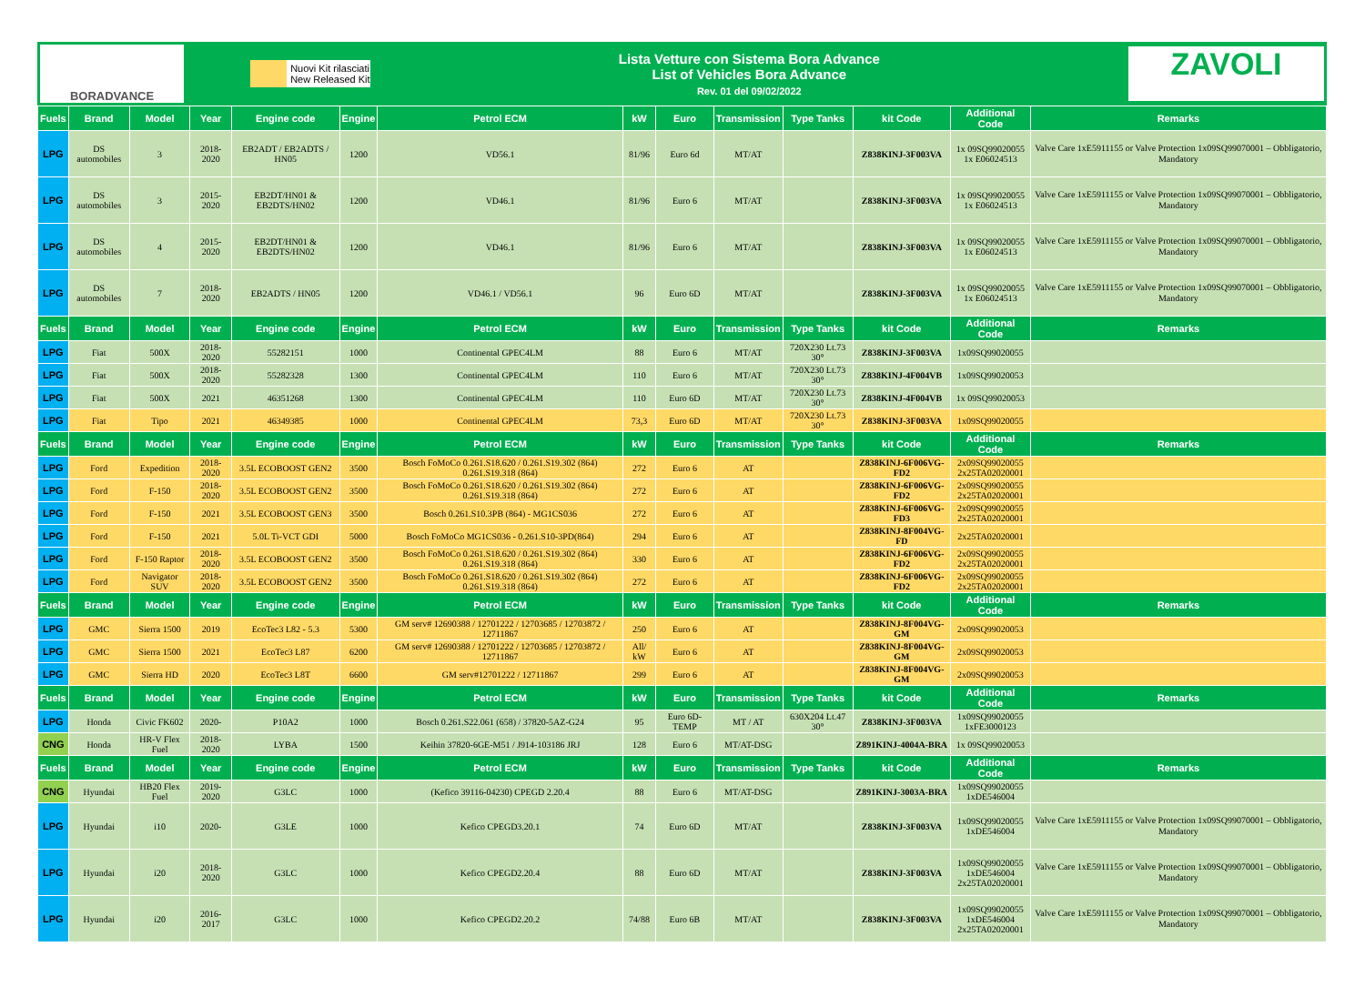BORADVANCE
Nuovi Kit rilasciati
New Released Kit
Lista Vetture con Sistema Bora Advance
List of Vehicles Bora Advance
Rev. 01 del 09/02/2022
ZAVOLI
| Fuels | Brand | Model | Year | Engine code | Engine | Petrol ECM | kW | Euro | Transmission | Type Tanks | kit Code | Additional Code | Remarks |
| --- | --- | --- | --- | --- | --- | --- | --- | --- | --- | --- | --- | --- | --- |
| LPG | DS automobiles | 3 | 2018-2020 | EB2ADT / EB2ADTS / HN05 | 1200 | VD56.1 | 81/96 | Euro 6d | MT/AT | | Z838KINJ-3F003VA | 1x 09SQ99020055 1x E06024513 | Valve Care 1xE5911155 or Valve Protection 1x09SQ99070001 – Obbligatorio, Mandatory |
| LPG | DS automobiles | 3 | 2015-2020 | EB2DT/HN01 & EB2DTS/HN02 | 1200 | VD46.1 | 81/96 | Euro 6 | MT/AT | | Z838KINJ-3F003VA | 1x 09SQ99020055 1x E06024513 | Valve Care 1xE5911155 or Valve Protection 1x09SQ99070001 – Obbligatorio, Mandatory |
| LPG | DS automobiles | 4 | 2015-2020 | EB2DT/HN01 & EB2DTS/HN02 | 1200 | VD46.1 | 81/96 | Euro 6 | MT/AT | | Z838KINJ-3F003VA | 1x 09SQ99020055 1x E06024513 | Valve Care 1xE5911155 or Valve Protection 1x09SQ99070001 – Obbligatorio, Mandatory |
| LPG | DS automobiles | 7 | 2018-2020 | EB2ADTS / HN05 | 1200 | VD46.1 / VD56.1 | 96 | Euro 6D | MT/AT | | Z838KINJ-3F003VA | 1x 09SQ99020055 1x E06024513 | Valve Care 1xE5911155 or Valve Protection 1x09SQ99070001 – Obbligatorio, Mandatory |
| Fuels | Brand | Model | Year | Engine code | Engine | Petrol ECM | kW | Euro | Transmission | Type Tanks | kit Code | Additional Code | Remarks |
| LPG | Fiat | 500X | 2018-2020 | 55282151 | 1000 | Continental GPEC4LM | 88 | Euro 6 | MT/AT | 720X230 Lt.73 30° | Z838KINJ-3F003VA | 1x09SQ99020055 | |
| LPG | Fiat | 500X | 2018-2020 | 55282328 | 1300 | Continental GPEC4LM | 110 | Euro 6 | MT/AT | 720X230 Lt.73 30° | Z838KINJ-4F004VB | 1x09SQ99020053 | |
| LPG | Fiat | 500X | 2021 | 46351268 | 1300 | Continental GPEC4LM | 110 | Euro 6D | MT/AT | 720X230 Lt.73 30° | Z838KINJ-4F004VB | 1x 09SQ99020053 | |
| LPG | Fiat | Tipo | 2021 | 46349385 | 1000 | Continental GPEC4LM | 73,3 | Euro 6D | MT/AT | 720X230 Lt.73 30° | Z838KINJ-3F003VA | 1x09SQ99020055 | |
| Fuels | Brand | Model | Year | Engine code | Engine | Petrol ECM | kW | Euro | Transmission | Type Tanks | kit Code | Additional Code | Remarks |
| LPG | Ford | Expedition | 2018-2020 | 3.5L ECOBOOST GEN2 | 3500 | Bosch FoMoCo 0.261.S18.620 / 0.261.S19.302 (864) 0.261.S19.318 (864) | 272 | Euro 6 | AT | | Z838KINJ-6F006VG-FD2 | 2x09SQ99020055 2x25TA02020001 | |
| LPG | Ford | F-150 | 2018-2020 | 3.5L ECOBOOST GEN2 | 3500 | Bosch FoMoCo 0.261.S18.620 / 0.261.S19.302 (864) 0.261.S19.318 (864) | 272 | Euro 6 | AT | | Z838KINJ-6F006VG-FD2 | 2x09SQ99020055 2x25TA02020001 | |
| LPG | Ford | F-150 | 2021 | 3.5L ECOBOOST GEN3 | 3500 | Bosch 0.261.S10.3PB (864) - MG1CS036 | 272 | Euro 6 | AT | | Z838KINJ-6F006VG-FD3 | 2x09SQ99020055 2x25TA02020001 | |
| LPG | Ford | F-150 | 2021 | 5.0L Ti-VCT GDI | 5000 | Bosch FoMoCo MG1CS036 - 0.261.S10-3PD(864) | 294 | Euro 6 | AT | | Z838KINJ-8F004VG-FD | 2x25TA02020001 | |
| LPG | Ford | F-150 Raptor | 2018-2020 | 3.5L ECOBOOST GEN2 | 3500 | Bosch FoMoCo 0.261.S18.620 / 0.261.S19.302 (864) 0.261.S19.318 (864) | 330 | Euro 6 | AT | | Z838KINJ-6F006VG-FD2 | 2x09SQ99020055 2x25TA02020001 | |
| LPG | Ford | Navigator SUV | 2018-2020 | 3.5L ECOBOOST GEN2 | 3500 | Bosch FoMoCo 0.261.S18.620 / 0.261.S19.302 (864) 0.261.S19.318 (864) | 272 | Euro 6 | AT | | Z838KINJ-6F006VG-FD2 | 2x09SQ99020055 2x25TA02020001 | |
| Fuels | Brand | Model | Year | Engine code | Engine | Petrol ECM | kW | Euro | Transmission | Type Tanks | kit Code | Additional Code | Remarks |
| LPG | GMC | Sierra 1500 | 2019 | EcoTec3 L82 - 5.3 | 5300 | GM serv# 12690388 / 12701222 / 12703685 / 12703872 / 12711867 | 250 | Euro 6 | AT | | Z838KINJ-8F004VG-GM | 2x09SQ99020053 | |
| LPG | GMC | Sierra 1500 | 2021 | EcoTec3 L87 | 6200 | GM serv# 12690388 / 12701222 / 12703685 / 12703872 / 12711867 | All/ kW | Euro 6 | AT | | Z838KINJ-8F004VG-GM | 2x09SQ99020053 | |
| LPG | GMC | Sierra HD | 2020 | EcoTec3 L8T | 6600 | GM serv#12701222 / 12711867 | 299 | Euro 6 | AT | | Z838KINJ-8F004VG-GM | 2x09SQ99020053 | |
| Fuels | Brand | Model | Year | Engine code | Engine | Petrol ECM | kW | Euro | Transmission | Type Tanks | kit Code | Additional Code | Remarks |
| LPG | Honda | Civic FK602 | 2020- | P10A2 | 1000 | Bosch 0.261.S22.061 (658) / 37820-5AZ-G24 | 95 | Euro 6D-TEMP | MT / AT | 630X204 Lt.47 30° | Z838KINJ-3F003VA | 1x09SQ99020055 1xFE3000123 | |
| CNG | Honda | HR-V Flex Fuel | 2018-2020 | LYBA | 1500 | Keihin 37820-6GE-M51 / J914-103186 JRJ | 128 | Euro 6 | MT/AT-DSG | | Z891KINJ-4004A-BRA | 1x 09SQ99020053 | |
| Fuels | Brand | Model | Year | Engine code | Engine | Petrol ECM | kW | Euro | Transmission | Type Tanks | kit Code | Additional Code | Remarks |
| CNG | Hyundai | HB20 Flex Fuel | 2019-2020 | G3LC | 1000 | (Kefico 39116-04230) CPEGD 2.20.4 | 88 | Euro 6 | MT/AT-DSG | | Z891KINJ-3003A-BRA | 1x09SQ99020055 1xDE546004 | |
| LPG | Hyundai | i10 | 2020- | G3LE | 1000 | Kefico CPEGD3.20.1 | 74 | Euro 6D | MT/AT | | Z838KINJ-3F003VA | 1x09SQ99020055 1xDE546004 | Valve Care 1xE5911155 or Valve Protection 1x09SQ99070001 – Obbligatorio, Mandatory |
| LPG | Hyundai | i20 | 2018-2020 | G3LC | 1000 | Kefico CPEGD2.20.4 | 88 | Euro 6D | MT/AT | | Z838KINJ-3F003VA | 1x09SQ99020055 1xDE546004 2x25TA02020001 | Valve Care 1xE5911155 or Valve Protection 1x09SQ99070001 – Obbligatorio, Mandatory |
| LPG | Hyundai | i20 | 2016-2017 | G3LC | 1000 | Kefico CPEGD2.20.2 | 74/88 | Euro 6B | MT/AT | | Z838KINJ-3F003VA | 1x09SQ99020055 1xDE546004 2x25TA02020001 | Valve Care 1xE5911155 or Valve Protection 1x09SQ99070001 – Obbligatorio, Mandatory |